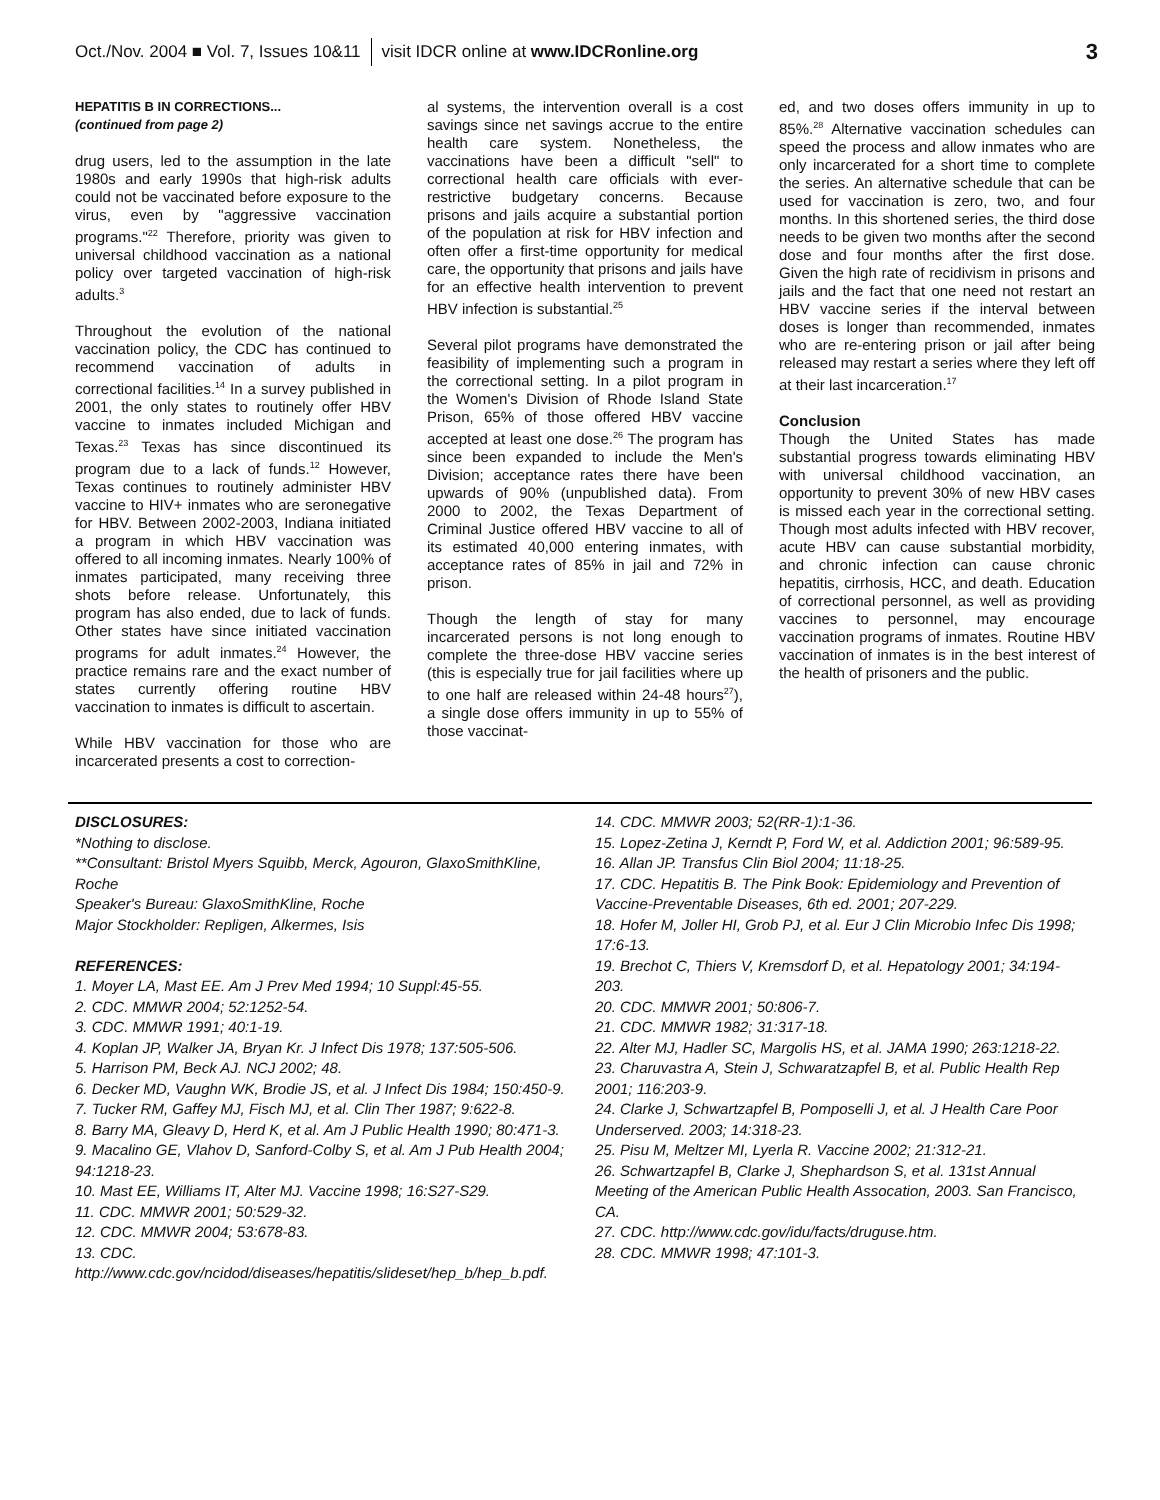Oct./Nov. 2004 ■ Vol. 7, Issues 10&11 visit IDCR online at www.IDCRonline.org 3
HEPATITIS B IN CORRECTIONS...
(continued from page 2)
drug users, led to the assumption in the late 1980s and early 1990s that high-risk adults could not be vaccinated before exposure to the virus, even by "aggressive vaccination programs."<sup>22</sup> Therefore, priority was given to universal childhood vaccination as a national policy over targeted vaccination of high-risk adults.<sup>3</sup>
Throughout the evolution of the national vaccination policy, the CDC has continued to recommend vaccination of adults in correctional facilities.<sup>14</sup> In a survey published in 2001, the only states to routinely offer HBV vaccine to inmates included Michigan and Texas.<sup>23</sup> Texas has since discontinued its program due to a lack of funds.<sup>12</sup> However, Texas continues to routinely administer HBV vaccine to HIV+ inmates who are seronegative for HBV. Between 2002-2003, Indiana initiated a program in which HBV vaccination was offered to all incoming inmates. Nearly 100% of inmates participated, many receiving three shots before release. Unfortunately, this program has also ended, due to lack of funds. Other states have since initiated vaccination programs for adult inmates.<sup>24</sup> However, the practice remains rare and the exact number of states currently offering routine HBV vaccination to inmates is difficult to ascertain.
While HBV vaccination for those who are incarcerated presents a cost to correction-
al systems, the intervention overall is a cost savings since net savings accrue to the entire health care system. Nonetheless, the vaccinations have been a difficult "sell" to correctional health care officials with ever-restrictive budgetary concerns. Because prisons and jails acquire a substantial portion of the population at risk for HBV infection and often offer a first-time opportunity for medical care, the opportunity that prisons and jails have for an effective health intervention to prevent HBV infection is substantial.<sup>25</sup>
Several pilot programs have demonstrated the feasibility of implementing such a program in the correctional setting. In a pilot program in the Women's Division of Rhode Island State Prison, 65% of those offered HBV vaccine accepted at least one dose.<sup>26</sup> The program has since been expanded to include the Men's Division; acceptance rates there have been upwards of 90% (unpublished data). From 2000 to 2002, the Texas Department of Criminal Justice offered HBV vaccine to all of its estimated 40,000 entering inmates, with acceptance rates of 85% in jail and 72% in prison.
Though the length of stay for many incarcerated persons is not long enough to complete the three-dose HBV vaccine series (this is especially true for jail facilities where up to one half are released within 24-48 hours<sup>27</sup>), a single dose offers immunity in up to 55% of those vaccinat-
ed, and two doses offers immunity in up to 85%.<sup>28</sup> Alternative vaccination schedules can speed the process and allow inmates who are only incarcerated for a short time to complete the series. An alternative schedule that can be used for vaccination is zero, two, and four months. In this shortened series, the third dose needs to be given two months after the second dose and four months after the first dose. Given the high rate of recidivism in prisons and jails and the fact that one need not restart an HBV vaccine series if the interval between doses is longer than recommended, inmates who are re-entering prison or jail after being released may restart a series where they left off at their last incarceration.<sup>17</sup>
Conclusion
Though the United States has made substantial progress towards eliminating HBV with universal childhood vaccination, an opportunity to prevent 30% of new HBV cases is missed each year in the correctional setting. Though most adults infected with HBV recover, acute HBV can cause substantial morbidity, and chronic infection can cause chronic hepatitis, cirrhosis, HCC, and death. Education of correctional personnel, as well as providing vaccines to personnel, may encourage vaccination programs of inmates. Routine HBV vaccination of inmates is in the best interest of the health of prisoners and the public.
DISCLOSURES:
*Nothing to disclose.
**Consultant: Bristol Myers Squibb, Merck, Agouron, GlaxoSmithKline, Roche
Speaker's Bureau: GlaxoSmithKline, Roche
Major Stockholder: Repligen, Alkermes, Isis
REFERENCES:
1. Moyer LA, Mast EE. Am J Prev Med 1994; 10 Suppl:45-55.
2. CDC. MMWR 2004; 52:1252-54.
3. CDC. MMWR 1991; 40:1-19.
4. Koplan JP, Walker JA, Bryan Kr. J Infect Dis 1978; 137:505-506.
5. Harrison PM, Beck AJ. NCJ 2002; 48.
6. Decker MD, Vaughn WK, Brodie JS, et al. J Infect Dis 1984; 150:450-9.
7. Tucker RM, Gaffey MJ, Fisch MJ, et al. Clin Ther 1987; 9:622-8.
8. Barry MA, Gleavy D, Herd K, et al. Am J Public Health 1990; 80:471-3.
9. Macalino GE, Vlahov D, Sanford-Colby S, et al. Am J Pub Health 2004; 94:1218-23.
10. Mast EE, Williams IT, Alter MJ. Vaccine 1998; 16:S27-S29.
11. CDC. MMWR 2001; 50:529-32.
12. CDC. MMWR 2004; 53:678-83.
13. CDC. http://www.cdc.gov/ncidod/diseases/hepatitis/slideset/hep_b/hep_b.pdf.
14. CDC. MMWR 2003; 52(RR-1):1-36.
15. Lopez-Zetina J, Kerndt P, Ford W, et al. Addiction 2001; 96:589-95.
16. Allan JP. Transfus Clin Biol 2004; 11:18-25.
17. CDC. Hepatitis B. The Pink Book: Epidemiology and Prevention of Vaccine-Preventable Diseases, 6th ed. 2001; 207-229.
18. Hofer M, Joller HI, Grob PJ, et al. Eur J Clin Microbio Infec Dis 1998; 17:6-13.
19. Brechot C, Thiers V, Kremsdorf D, et al. Hepatology 2001; 34:194-203.
20. CDC. MMWR 2001; 50:806-7.
21. CDC. MMWR 1982; 31:317-18.
22. Alter MJ, Hadler SC, Margolis HS, et al. JAMA 1990; 263:1218-22.
23. Charuvastra A, Stein J, Schwaratzapfel B, et al. Public Health Rep 2001; 116:203-9.
24. Clarke J, Schwartzapfel B, Pomposelli J, et al. J Health Care Poor Underserved. 2003; 14:318-23.
25. Pisu M, Meltzer MI, Lyerla R. Vaccine 2002; 21:312-21.
26. Schwartzapfel B, Clarke J, Shephardson S, et al. 131st Annual Meeting of the American Public Health Assocation, 2003. San Francisco, CA.
27. CDC. http://www.cdc.gov/idu/facts/druguse.htm.
28. CDC. MMWR 1998; 47:101-3.